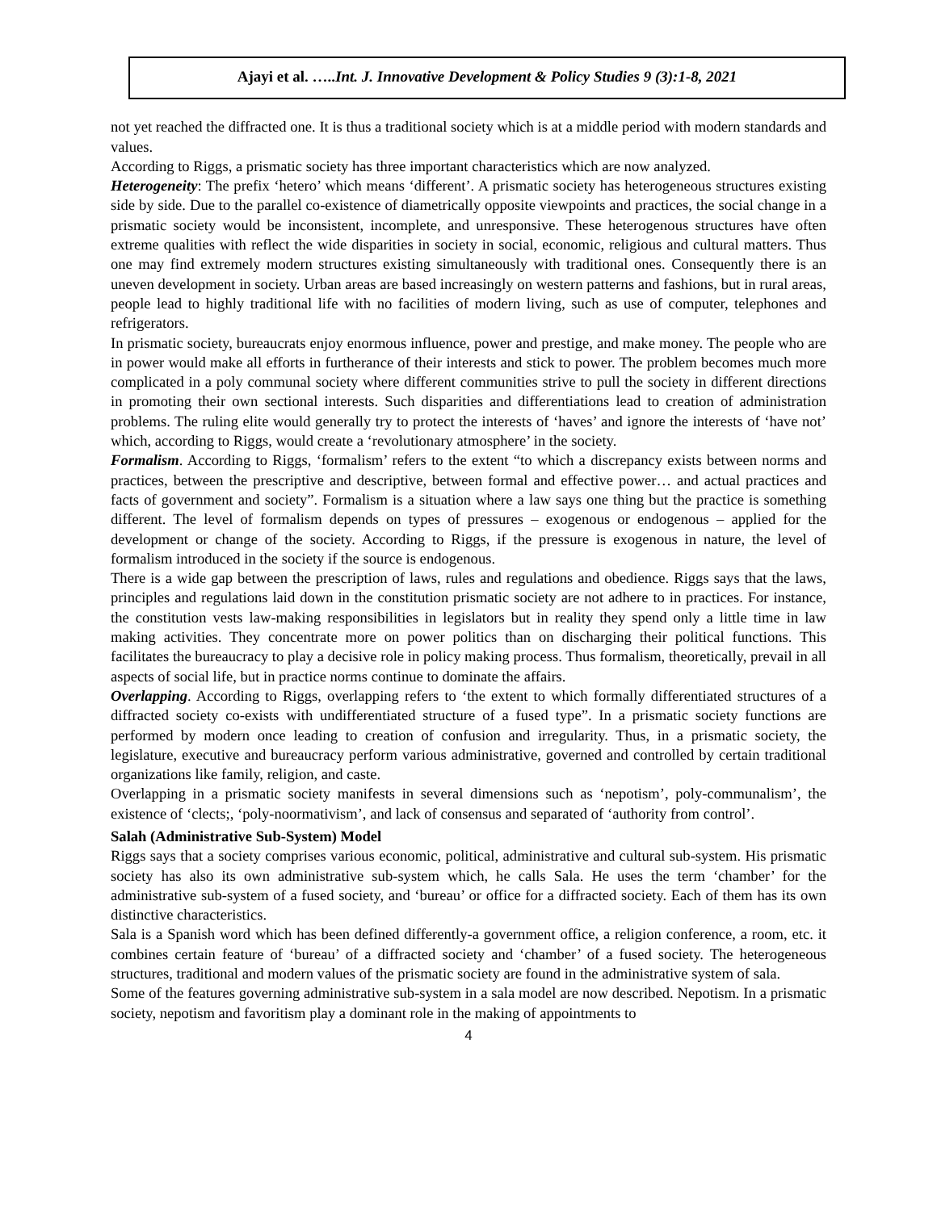Ajayi et al. …..Int. J. Innovative Development & Policy Studies 9 (3):1-8, 2021
not yet reached the diffracted one. It is thus a traditional society which is at a middle period with modern standards and values.
According to Riggs, a prismatic society has three important characteristics which are now analyzed.
Heterogeneity: The prefix ‘hetero’ which means ‘different’. A prismatic society has heterogeneous structures existing side by side. Due to the parallel co-existence of diametrically opposite viewpoints and practices, the social change in a prismatic society would be inconsistent, incomplete, and unresponsive. These heterogenous structures have often extreme qualities with reflect the wide disparities in society in social, economic, religious and cultural matters. Thus one may find extremely modern structures existing simultaneously with traditional ones. Consequently there is an uneven development in society. Urban areas are based increasingly on western patterns and fashions, but in rural areas, people lead to highly traditional life with no facilities of modern living, such as use of computer, telephones and refrigerators.
In prismatic society, bureaucrats enjoy enormous influence, power and prestige, and make money. The people who are in power would make all efforts in furtherance of their interests and stick to power. The problem becomes much more complicated in a poly communal society where different communities strive to pull the society in different directions in promoting their own sectional interests. Such disparities and differentiations lead to creation of administration problems. The ruling elite would generally try to protect the interests of ‘haves’ and ignore the interests of ‘have not’ which, according to Riggs, would create a ‘revolutionary atmosphere’ in the society.
Formalism. According to Riggs, ‘formalism’ refers to the extent “to which a discrepancy exists between norms and practices, between the prescriptive and descriptive, between formal and effective power… and actual practices and facts of government and society”. Formalism is a situation where a law says one thing but the practice is something different. The level of formalism depends on types of pressures – exogenous or endogenous – applied for the development or change of the society. According to Riggs, if the pressure is exogenous in nature, the level of formalism introduced in the society if the source is endogenous.
There is a wide gap between the prescription of laws, rules and regulations and obedience. Riggs says that the laws, principles and regulations laid down in the constitution prismatic society are not adhere to in practices. For instance, the constitution vests law-making responsibilities in legislators but in reality they spend only a little time in law making activities. They concentrate more on power politics than on discharging their political functions. This facilitates the bureaucracy to play a decisive role in policy making process. Thus formalism, theoretically, prevail in all aspects of social life, but in practice norms continue to dominate the affairs.
Overlapping. According to Riggs, overlapping refers to ‘the extent to which formally differentiated structures of a diffracted society co-exists with undifferentiated structure of a fused type”. In a prismatic society functions are performed by modern once leading to creation of confusion and irregularity. Thus, in a prismatic society, the legislature, executive and bureaucracy perform various administrative, governed and controlled by certain traditional organizations like family, religion, and caste.
Overlapping in a prismatic society manifests in several dimensions such as ‘nepotism’, poly-communalism’, the existence of ‘clects;, ‘poly-noormativism’, and lack of consensus and separated of ‘authority from control’.
Salah (Administrative Sub-System) Model
Riggs says that a society comprises various economic, political, administrative and cultural sub-system. His prismatic society has also its own administrative sub-system which, he calls Sala. He uses the term ‘chamber’ for the administrative sub-system of a fused society, and ‘bureau’ or office for a diffracted society. Each of them has its own distinctive characteristics.
Sala is a Spanish word which has been defined differently-a government office, a religion conference, a room, etc. it combines certain feature of ‘bureau’ of a diffracted society and ‘chamber’ of a fused society. The heterogeneous structures, traditional and modern values of the prismatic society are found in the administrative system of sala.
Some of the features governing administrative sub-system in a sala model are now described. Nepotism. In a prismatic society, nepotism and favoritism play a dominant role in the making of appointments to
4